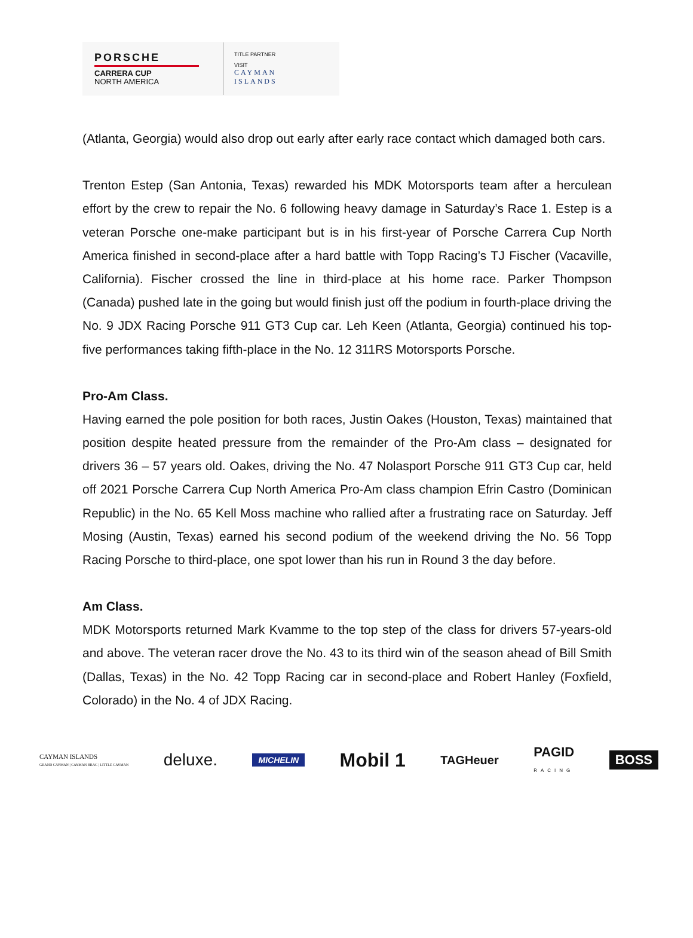PORSCHE
CARRERA CUP
NORTH AMERICA
TITLE PARTNER
VISIT
CAYMAN
ISLANDS
(Atlanta, Georgia) would also drop out early after early race contact which damaged both cars.
Trenton Estep (San Antonia, Texas) rewarded his MDK Motorsports team after a herculean effort by the crew to repair the No. 6 following heavy damage in Saturday’s Race 1. Estep is a veteran Porsche one-make participant but is in his first-year of Porsche Carrera Cup North America finished in second-place after a hard battle with Topp Racing’s TJ Fischer (Vacaville, California). Fischer crossed the line in third-place at his home race. Parker Thompson (Canada) pushed late in the going but would finish just off the podium in fourth-place driving the No. 9 JDX Racing Porsche 911 GT3 Cup car. Leh Keen (Atlanta, Georgia) continued his top-five performances taking fifth-place in the No. 12 311RS Motorsports Porsche.
Pro-Am Class.
Having earned the pole position for both races, Justin Oakes (Houston, Texas) maintained that position despite heated pressure from the remainder of the Pro-Am class – designated for drivers 36 – 57 years old. Oakes, driving the No. 47 Nolasport Porsche 911 GT3 Cup car, held off 2021 Porsche Carrera Cup North America Pro-Am class champion Efrin Castro (Dominican Republic) in the No. 65 Kell Moss machine who rallied after a frustrating race on Saturday. Jeff Mosing (Austin, Texas) earned his second podium of the weekend driving the No. 56 Topp Racing Porsche to third-place, one spot lower than his run in Round 3 the day before.
Am Class.
MDK Motorsports returned Mark Kvamme to the top step of the class for drivers 57-years-old and above. The veteran racer drove the No. 43 to its third win of the season ahead of Bill Smith (Dallas, Texas) in the No. 42 Topp Racing car in second-place and Robert Hanley (Foxfield, Colorado) in the No. 4 of JDX Racing.
CAYMAN ISLANDS
GRAND CAYMAN | CAYMAN BRAC | LITTLE CAYMAN
deluxe.
MICHELIN
Mobil 1
TAGHeuer
PAGID
RACING
BOSS